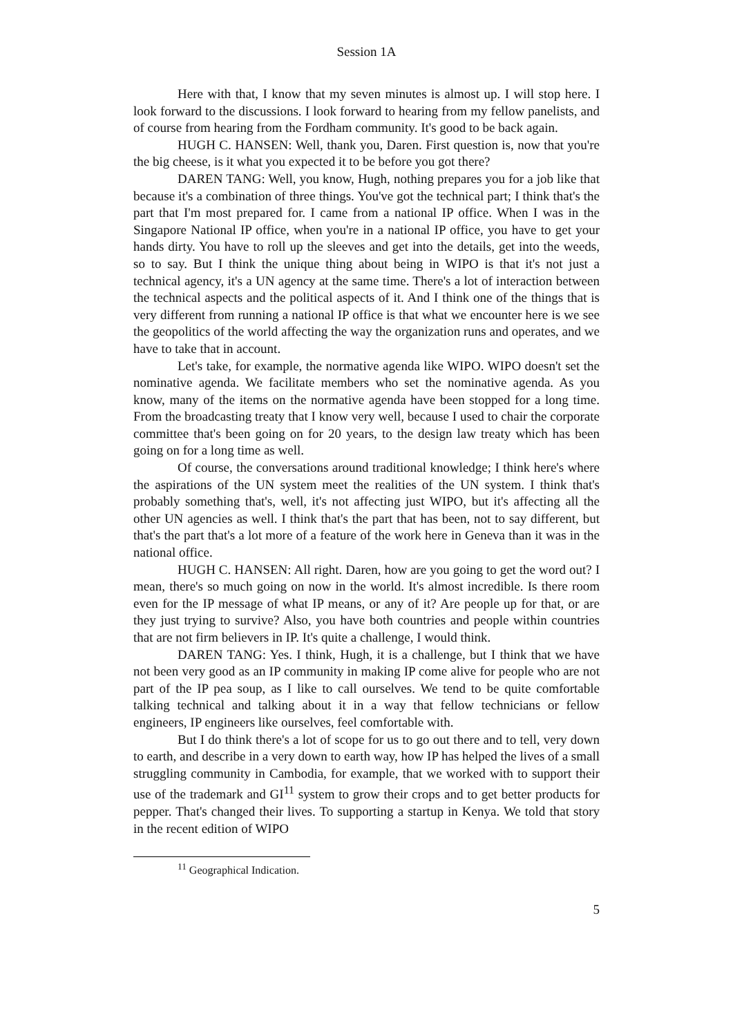Session 1A
Here with that, I know that my seven minutes is almost up. I will stop here. I look forward to the discussions. I look forward to hearing from my fellow panelists, and of course from hearing from the Fordham community. It's good to be back again.
HUGH C. HANSEN: Well, thank you, Daren. First question is, now that you're the big cheese, is it what you expected it to be before you got there?
DAREN TANG: Well, you know, Hugh, nothing prepares you for a job like that because it's a combination of three things. You've got the technical part; I think that's the part that I'm most prepared for. I came from a national IP office. When I was in the Singapore National IP office, when you're in a national IP office, you have to get your hands dirty. You have to roll up the sleeves and get into the details, get into the weeds, so to say. But I think the unique thing about being in WIPO is that it's not just a technical agency, it's a UN agency at the same time. There's a lot of interaction between the technical aspects and the political aspects of it. And I think one of the things that is very different from running a national IP office is that what we encounter here is we see the geopolitics of the world affecting the way the organization runs and operates, and we have to take that in account.
Let's take, for example, the normative agenda like WIPO. WIPO doesn't set the nominative agenda. We facilitate members who set the nominative agenda. As you know, many of the items on the normative agenda have been stopped for a long time. From the broadcasting treaty that I know very well, because I used to chair the corporate committee that's been going on for 20 years, to the design law treaty which has been going on for a long time as well.
Of course, the conversations around traditional knowledge; I think here's where the aspirations of the UN system meet the realities of the UN system. I think that's probably something that's, well, it's not affecting just WIPO, but it's affecting all the other UN agencies as well. I think that's the part that has been, not to say different, but that's the part that's a lot more of a feature of the work here in Geneva than it was in the national office.
HUGH C. HANSEN: All right. Daren, how are you going to get the word out? I mean, there's so much going on now in the world. It's almost incredible. Is there room even for the IP message of what IP means, or any of it? Are people up for that, or are they just trying to survive? Also, you have both countries and people within countries that are not firm believers in IP. It's quite a challenge, I would think.
DAREN TANG: Yes. I think, Hugh, it is a challenge, but I think that we have not been very good as an IP community in making IP come alive for people who are not part of the IP pea soup, as I like to call ourselves. We tend to be quite comfortable talking technical and talking about it in a way that fellow technicians or fellow engineers, IP engineers like ourselves, feel comfortable with.
But I do think there's a lot of scope for us to go out there and to tell, very down to earth, and describe in a very down to earth way, how IP has helped the lives of a small struggling community in Cambodia, for example, that we worked with to support their use of the trademark and GI<sup>11</sup> system to grow their crops and to get better products for pepper. That's changed their lives. To supporting a startup in Kenya. We told that story in the recent edition of WIPO
<sup>11</sup> Geographical Indication.
5